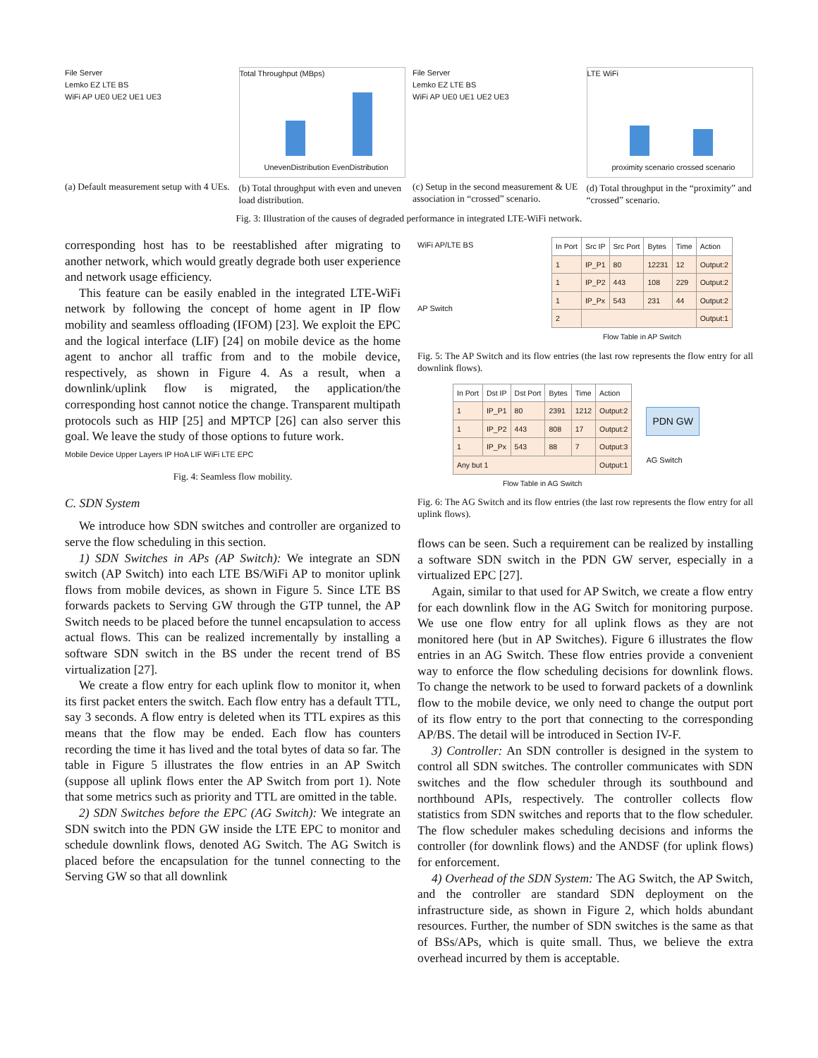File Server
Lemko EZ LTE BS
WiFi AP UE0 UE2 UE1 UE3
(a) Default measurement setup with 4 UEs.
Total Throughput (MBps)
UnevenDistribution EvenDistribution
(b) Total throughput with even and uneven load distribution.
File Server
Lemko EZ LTE BS
WiFi AP UE0 UE1 UE2 UE3
(c) Setup in the second measurement & UE association in “crossed” scenario.
LTE WiFi
proximity scenario crossed scenario
(d) Total throughput in the “proximity” and “crossed” scenario.
Fig. 3: Illustration of the causes of degraded performance in integrated LTE-WiFi network.
corresponding host has to be reestablished after migrating to another network, which would greatly degrade both user experience and network usage efficiency.
This feature can be easily enabled in the integrated LTE-WiFi network by following the concept of home agent in IP flow mobility and seamless offloading (IFOM) [23]. We exploit the EPC and the logical interface (LIF) [24] on mobile device as the home agent to anchor all traffic from and to the mobile device, respectively, as shown in Figure 4. As a result, when a downlink/uplink flow is migrated, the application/the corresponding host cannot notice the change. Transparent multipath protocols such as HIP [25] and MPTCP [26] can also server this goal. We leave the study of those options to future work.
Mobile Device Upper Layers IP HoA LIF WiFi LTE EPC
Fig. 4: Seamless flow mobility.
C. SDN System
We introduce how SDN switches and controller are organized to serve the flow scheduling in this section.
1) SDN Switches in APs (AP Switch): We integrate an SDN switch (AP Switch) into each LTE BS/WiFi AP to monitor uplink flows from mobile devices, as shown in Figure 5. Since LTE BS forwards packets to Serving GW through the GTP tunnel, the AP Switch needs to be placed before the tunnel encapsulation to access actual flows. This can be realized incrementally by installing a software SDN switch in the BS under the recent trend of BS virtualization [27].
We create a flow entry for each uplink flow to monitor it, when its first packet enters the switch. Each flow entry has a default TTL, say 3 seconds. A flow entry is deleted when its TTL expires as this means that the flow may be ended. Each flow has counters recording the time it has lived and the total bytes of data so far. The table in Figure 5 illustrates the flow entries in an AP Switch (suppose all uplink flows enter the AP Switch from port 1). Note that some metrics such as priority and TTL are omitted in the table.
2) SDN Switches before the EPC (AG Switch): We integrate an SDN switch into the PDN GW inside the LTE EPC to monitor and schedule downlink flows, denoted AG Switch. The AG Switch is placed before the encapsulation for the tunnel connecting to the Serving GW so that all downlink
WiFi AP/LTE BS
AP Switch
| In Port | Src IP | Src Port | Bytes | Time | Action |
| --- | --- | --- | --- | --- | --- |
| 1 | IP_P1 | 80 | 12231 | 12 | Output:2 |
| 1 | IP_P2 | 443 | 108 | 229 | Output:2 |
| 1 | IP_Px | 543 | 231 | 44 | Output:2 |
| 2 | | | | | Output:1 |
| Flow Table in AP Switch | | | | | |
Fig. 5: The AP Switch and its flow entries (the last row represents the flow entry for all downlink flows).
| In Port | Dst IP | Dst Port | Bytes | Time | Action |
| --- | --- | --- | --- | --- | --- |
| 1 | IP_P1 | 80 | 2391 | 1212 | Output:2 |
| 1 | IP_P2 | 443 | 808 | 17 | Output:2 |
| 1 | IP_Px | 543 | 88 | 7 | Output:3 |
| Any but 1 | | | | | Output:1 |
| Flow Table in AG Switch | | | | | |
PDN GW
AG Switch
Fig. 6: The AG Switch and its flow entries (the last row represents the flow entry for all uplink flows).
flows can be seen. Such a requirement can be realized by installing a software SDN switch in the PDN GW server, especially in a virtualized EPC [27].
Again, similar to that used for AP Switch, we create a flow entry for each downlink flow in the AG Switch for monitoring purpose. We use one flow entry for all uplink flows as they are not monitored here (but in AP Switches). Figure 6 illustrates the flow entries in an AG Switch. These flow entries provide a convenient way to enforce the flow scheduling decisions for downlink flows. To change the network to be used to forward packets of a downlink flow to the mobile device, we only need to change the output port of its flow entry to the port that connecting to the corresponding AP/BS. The detail will be introduced in Section IV-F.
3) Controller: An SDN controller is designed in the system to control all SDN switches. The controller communicates with SDN switches and the flow scheduler through its southbound and northbound APIs, respectively. The controller collects flow statistics from SDN switches and reports that to the flow scheduler. The flow scheduler makes scheduling decisions and informs the controller (for downlink flows) and the ANDSF (for uplink flows) for enforcement.
4) Overhead of the SDN System: The AG Switch, the AP Switch, and the controller are standard SDN deployment on the infrastructure side, as shown in Figure 2, which holds abundant resources. Further, the number of SDN switches is the same as that of BSs/APs, which is quite small. Thus, we believe the extra overhead incurred by them is acceptable.